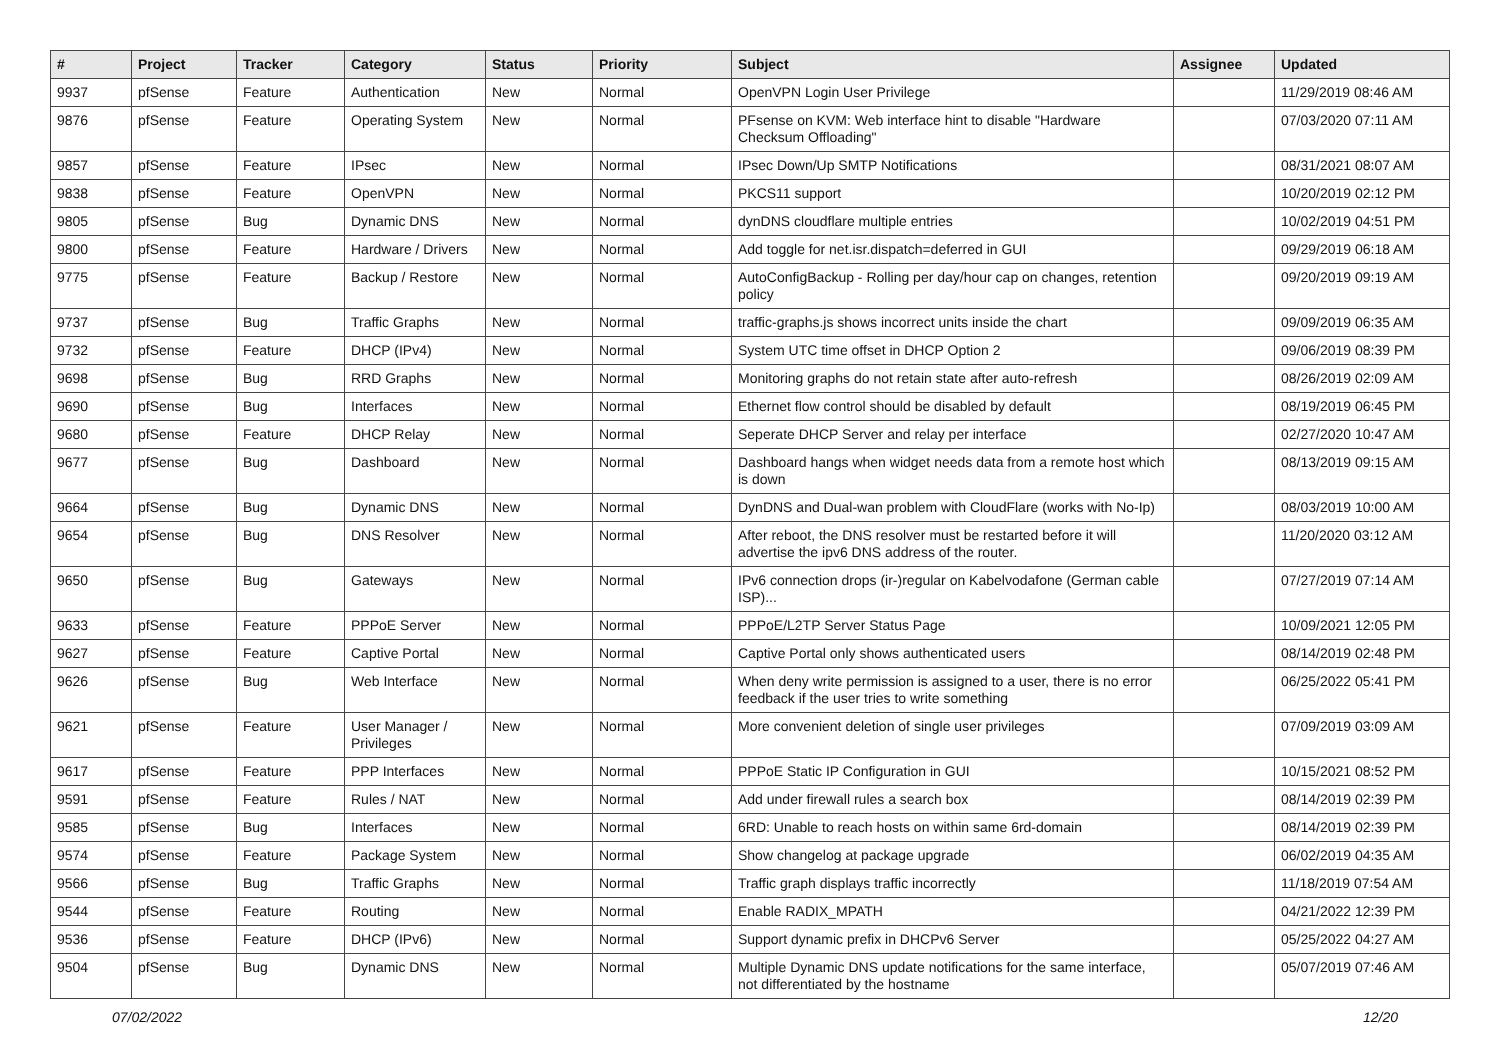| # | Project | Tracker | Category | Status | Priority | Subject | Assignee | Updated |
| --- | --- | --- | --- | --- | --- | --- | --- | --- |
| 9937 | pfSense | Feature | Authentication | New | Normal | OpenVPN Login User Privilege | | 11/29/2019 08:46 AM |
| 9876 | pfSense | Feature | Operating System | New | Normal | PFsense on KVM: Web interface hint to disable "Hardware Checksum Offloading" | | 07/03/2020 07:11 AM |
| 9857 | pfSense | Feature | IPsec | New | Normal | IPsec Down/Up SMTP Notifications | | 08/31/2021 08:07 AM |
| 9838 | pfSense | Feature | OpenVPN | New | Normal | PKCS11 support | | 10/20/2019 02:12 PM |
| 9805 | pfSense | Bug | Dynamic DNS | New | Normal | dynDNS cloudflare multiple entries | | 10/02/2019 04:51 PM |
| 9800 | pfSense | Feature | Hardware / Drivers | New | Normal | Add toggle for net.isr.dispatch=deferred in GUI | | 09/29/2019 06:18 AM |
| 9775 | pfSense | Feature | Backup / Restore | New | Normal | AutoConfigBackup - Rolling per day/hour cap on changes, retention policy | | 09/20/2019 09:19 AM |
| 9737 | pfSense | Bug | Traffic Graphs | New | Normal | traffic-graphs.js shows incorrect units inside the chart | | 09/09/2019 06:35 AM |
| 9732 | pfSense | Feature | DHCP (IPv4) | New | Normal | System UTC time offset in DHCP Option 2 | | 09/06/2019 08:39 PM |
| 9698 | pfSense | Bug | RRD Graphs | New | Normal | Monitoring graphs do not retain state after auto-refresh | | 08/26/2019 02:09 AM |
| 9690 | pfSense | Bug | Interfaces | New | Normal | Ethernet flow control should be disabled by default | | 08/19/2019 06:45 PM |
| 9680 | pfSense | Feature | DHCP Relay | New | Normal | Seperate DHCP Server and relay per interface | | 02/27/2020 10:47 AM |
| 9677 | pfSense | Bug | Dashboard | New | Normal | Dashboard hangs when widget needs data from a remote host which is down | | 08/13/2019 09:15 AM |
| 9664 | pfSense | Bug | Dynamic DNS | New | Normal | DynDNS and Dual-wan problem with CloudFlare (works with No-Ip) | | 08/03/2019 10:00 AM |
| 9654 | pfSense | Bug | DNS Resolver | New | Normal | After reboot, the DNS resolver must be restarted before it will advertise the ipv6 DNS address of the router. | | 11/20/2020 03:12 AM |
| 9650 | pfSense | Bug | Gateways | New | Normal | IPv6 connection drops (ir-)regular on Kabelvodafone (German cable ISP)... | | 07/27/2019 07:14 AM |
| 9633 | pfSense | Feature | PPPoE Server | New | Normal | PPPoE/L2TP Server Status Page | | 10/09/2021 12:05 PM |
| 9627 | pfSense | Feature | Captive Portal | New | Normal | Captive Portal only shows authenticated users | | 08/14/2019 02:48 PM |
| 9626 | pfSense | Bug | Web Interface | New | Normal | When deny write permission is assigned to a user, there is no error feedback if the user tries to write something | | 06/25/2022 05:41 PM |
| 9621 | pfSense | Feature | User Manager / Privileges | New | Normal | More convenient deletion of single user privileges | | 07/09/2019 03:09 AM |
| 9617 | pfSense | Feature | PPP Interfaces | New | Normal | PPPoE Static IP Configuration in GUI | | 10/15/2021 08:52 PM |
| 9591 | pfSense | Feature | Rules / NAT | New | Normal | Add under firewall rules a search box | | 08/14/2019 02:39 PM |
| 9585 | pfSense | Bug | Interfaces | New | Normal | 6RD: Unable to reach hosts on within same 6rd-domain | | 08/14/2019 02:39 PM |
| 9574 | pfSense | Feature | Package System | New | Normal | Show changelog at package upgrade | | 06/02/2019 04:35 AM |
| 9566 | pfSense | Bug | Traffic Graphs | New | Normal | Traffic graph displays traffic incorrectly | | 11/18/2019 07:54 AM |
| 9544 | pfSense | Feature | Routing | New | Normal | Enable RADIX_MPATH | | 04/21/2022 12:39 PM |
| 9536 | pfSense | Feature | DHCP (IPv6) | New | Normal | Support dynamic prefix in DHCPv6 Server | | 05/25/2022 04:27 AM |
| 9504 | pfSense | Bug | Dynamic DNS | New | Normal | Multiple Dynamic DNS update notifications for the same interface, not differentiated by the hostname | | 05/07/2019 07:46 AM |
07/02/2022 12/20